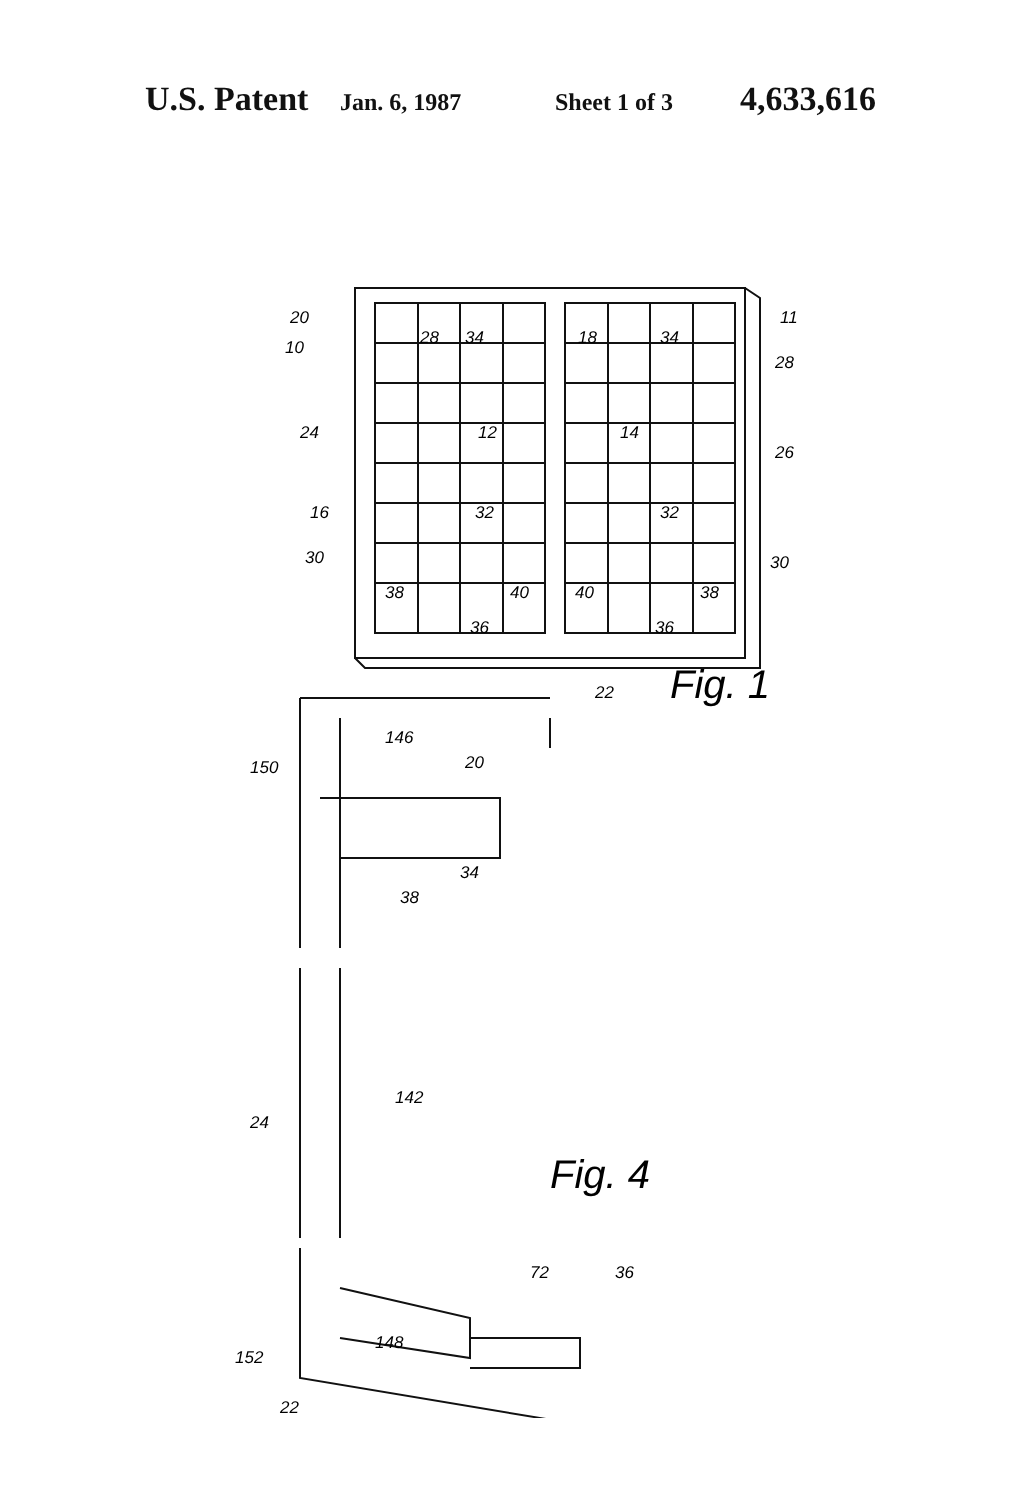U.S. Patent Jan. 6, 1987 Sheet 1 of 3 4,633,616
20
10
24
16
30
28
34
12
32
38
40
36
18
34
11
28
14
26
32
30
40
38
36
22
Fig. 1
150
146
20
34
38
142
24
Fig. 4
72
36
148
152
22